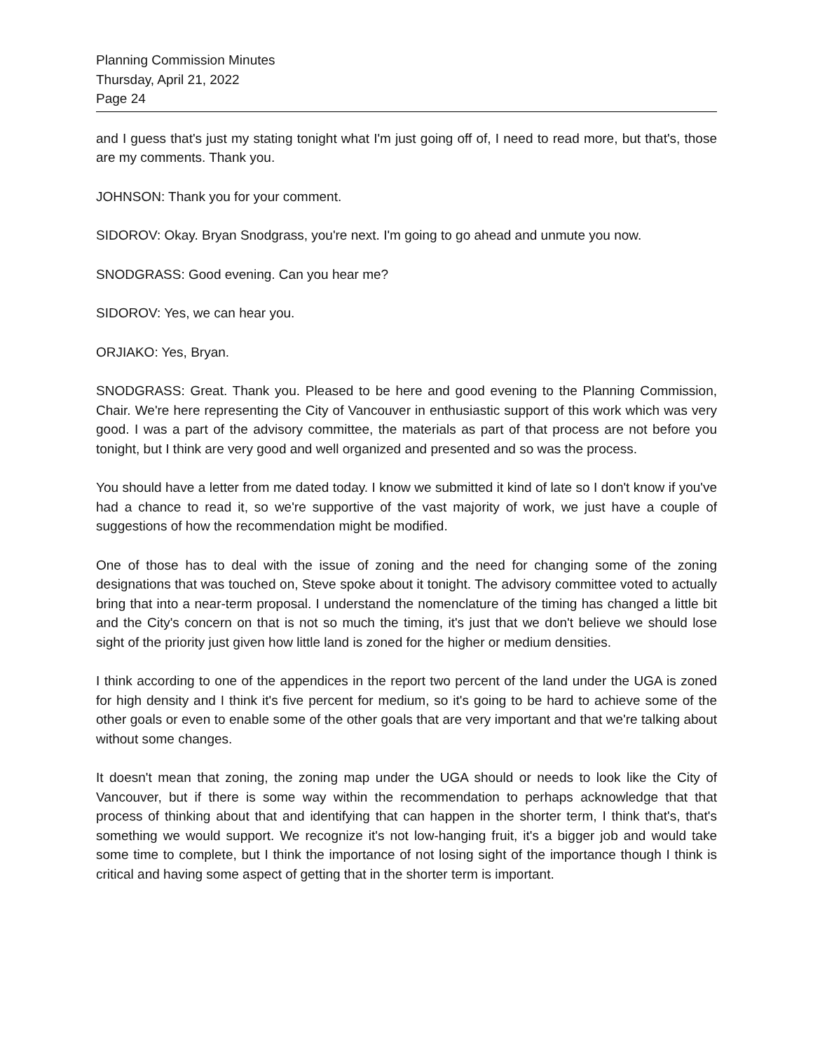Planning Commission Minutes
Thursday, April 21, 2022
Page 24
and I guess that's just my stating tonight what I'm just going off of, I need to read more, but that's, those are my comments. Thank you.
JOHNSON: Thank you for your comment.
SIDOROV: Okay. Bryan Snodgrass, you're next. I'm going to go ahead and unmute you now.
SNODGRASS: Good evening. Can you hear me?
SIDOROV: Yes, we can hear you.
ORJIAKO: Yes, Bryan.
SNODGRASS: Great. Thank you. Pleased to be here and good evening to the Planning Commission, Chair. We're here representing the City of Vancouver in enthusiastic support of this work which was very good. I was a part of the advisory committee, the materials as part of that process are not before you tonight, but I think are very good and well organized and presented and so was the process.
You should have a letter from me dated today. I know we submitted it kind of late so I don't know if you've had a chance to read it, so we're supportive of the vast majority of work, we just have a couple of suggestions of how the recommendation might be modified.
One of those has to deal with the issue of zoning and the need for changing some of the zoning designations that was touched on, Steve spoke about it tonight. The advisory committee voted to actually bring that into a near-term proposal. I understand the nomenclature of the timing has changed a little bit and the City's concern on that is not so much the timing, it's just that we don't believe we should lose sight of the priority just given how little land is zoned for the higher or medium densities.
I think according to one of the appendices in the report two percent of the land under the UGA is zoned for high density and I think it's five percent for medium, so it's going to be hard to achieve some of the other goals or even to enable some of the other goals that are very important and that we're talking about without some changes.
It doesn't mean that zoning, the zoning map under the UGA should or needs to look like the City of Vancouver, but if there is some way within the recommendation to perhaps acknowledge that that process of thinking about that and identifying that can happen in the shorter term, I think that's, that's something we would support. We recognize it's not low-hanging fruit, it's a bigger job and would take some time to complete, but I think the importance of not losing sight of the importance though I think is critical and having some aspect of getting that in the shorter term is important.